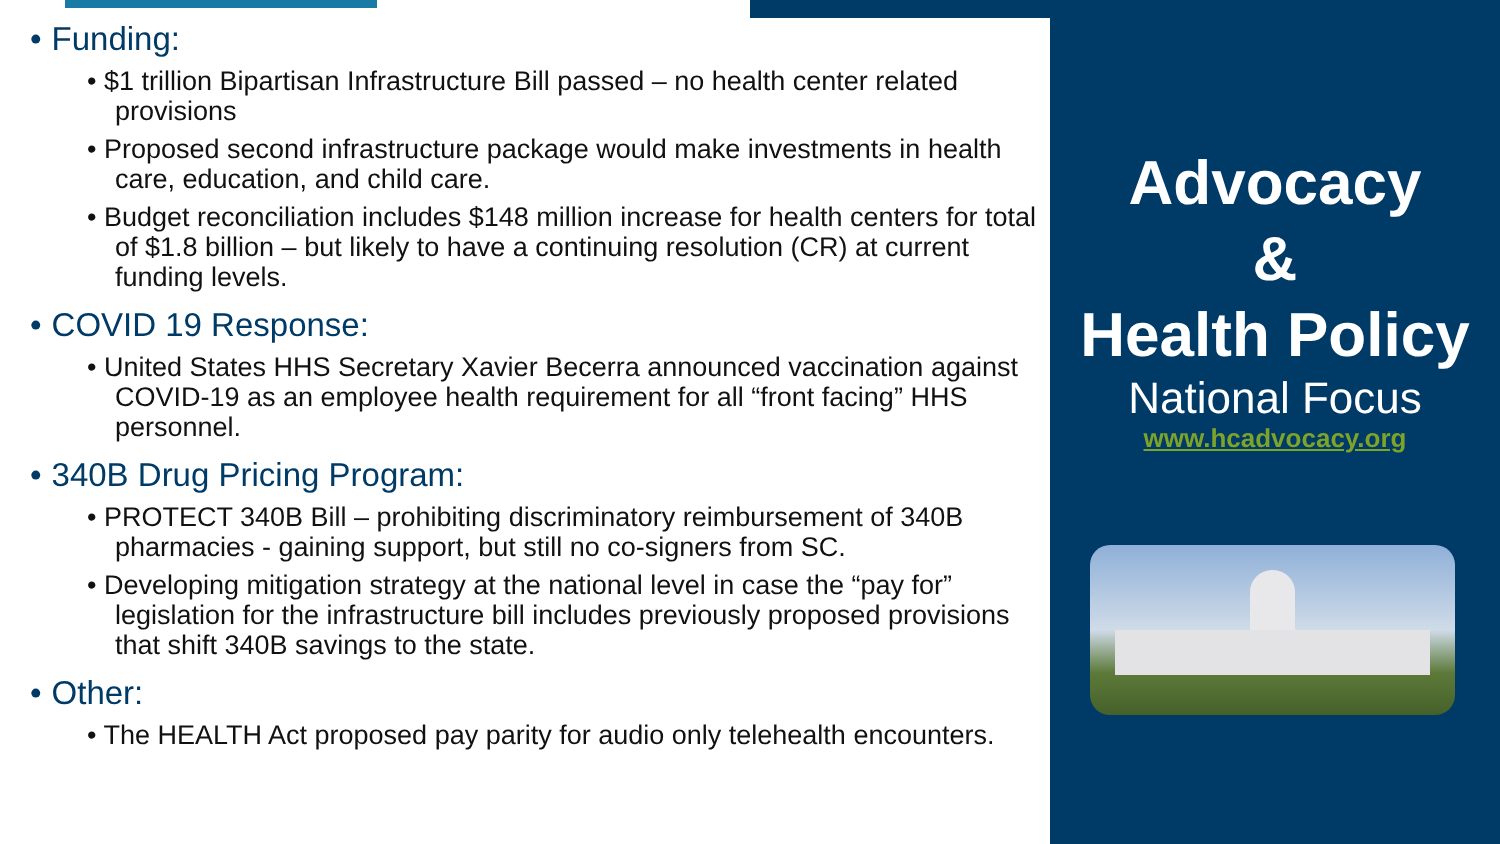• Funding:
• $1 trillion Bipartisan Infrastructure Bill passed – no health center related provisions
• Proposed second infrastructure package would make investments in health care, education, and child care.
• Budget reconciliation includes $148 million increase for health centers for total of $1.8 billion – but likely to have a continuing resolution (CR) at current funding levels.
• COVID 19 Response:
• United States HHS Secretary Xavier Becerra announced vaccination against COVID-19 as an employee health requirement for all “front facing” HHS personnel.
• 340B Drug Pricing Program:
• PROTECT 340B Bill – prohibiting discriminatory reimbursement of 340B pharmacies - gaining support, but still no co-signers from SC.
• Developing mitigation strategy at the national level in case the “pay for” legislation for the infrastructure bill includes previously proposed provisions that shift 340B savings to the state.
• Other:
• The HEALTH Act proposed pay parity for audio only telehealth encounters.
Advocacy
&
Health Policy
National Focus
www.hcadvocacy.org